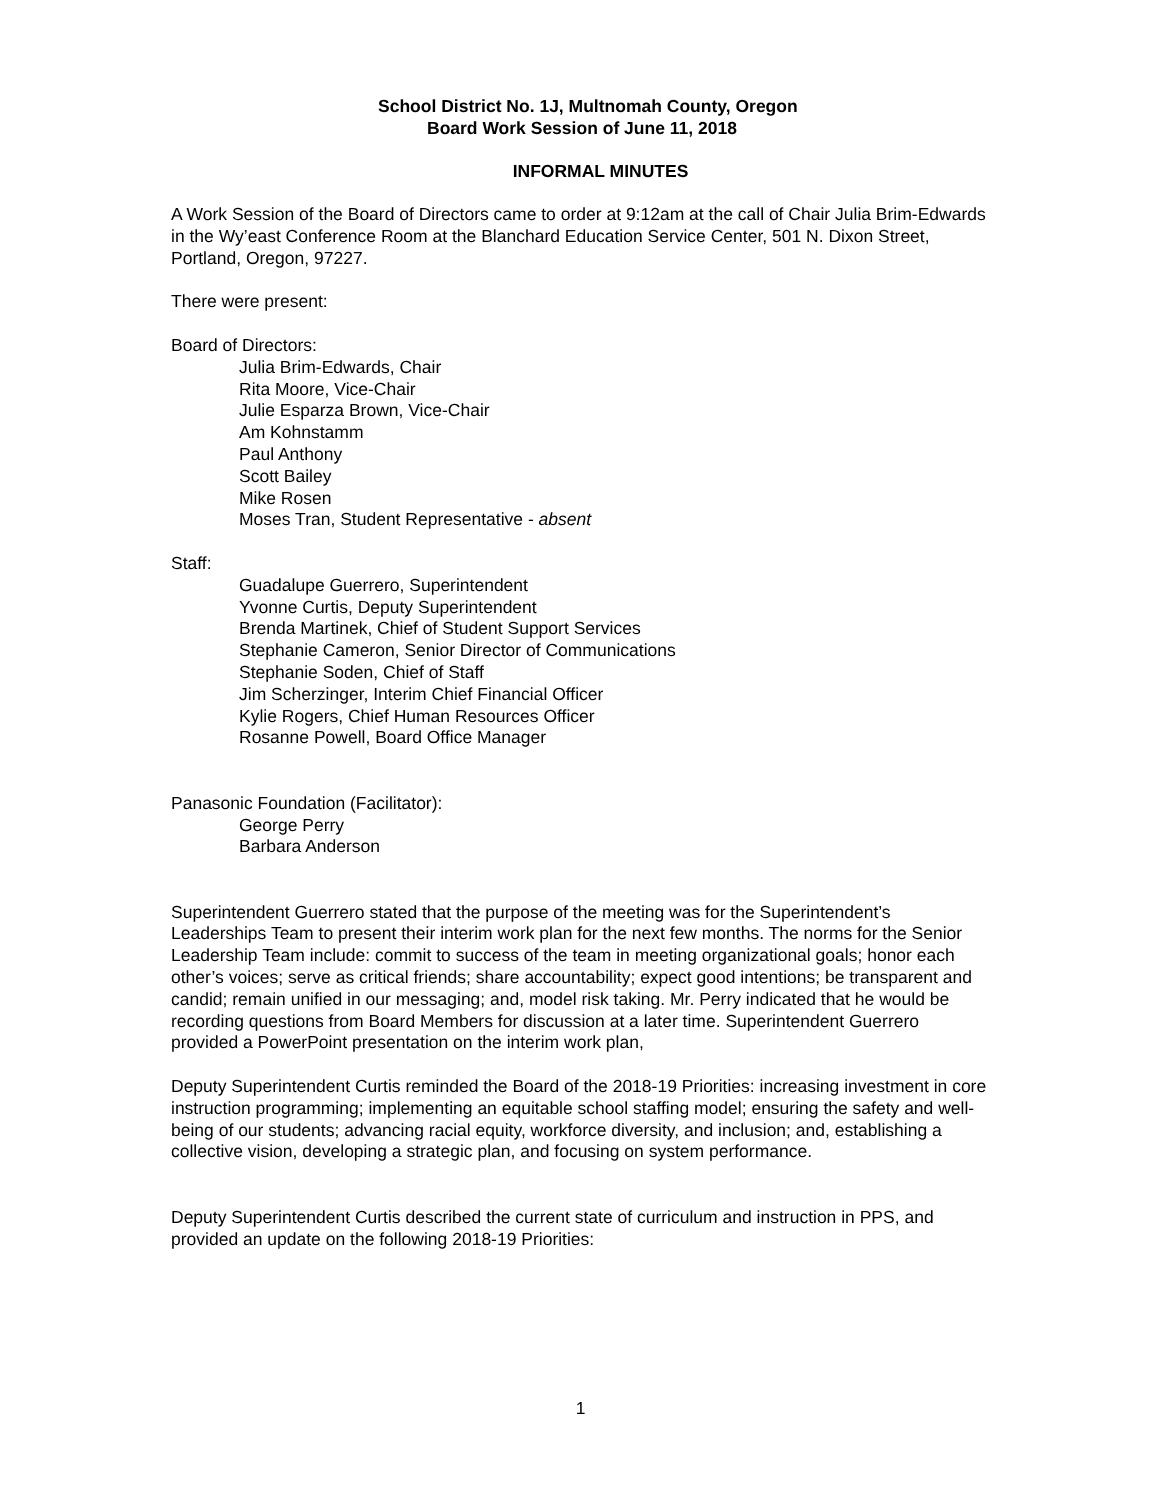School District No. 1J, Multnomah County, Oregon
Board Work Session of June 11, 2018
INFORMAL MINUTES
A Work Session of the Board of Directors came to order at 9:12am at the call of Chair Julia Brim-Edwards in the Wy’east Conference Room at the Blanchard Education Service Center, 501 N. Dixon Street, Portland, Oregon, 97227.
There were present:
Board of Directors:
Julia Brim-Edwards, Chair
Rita Moore, Vice-Chair
Julie Esparza Brown, Vice-Chair
Am Kohnstamm
Paul Anthony
Scott Bailey
Mike Rosen
Moses Tran, Student Representative - absent
Staff:
Guadalupe Guerrero, Superintendent
Yvonne Curtis, Deputy Superintendent
Brenda Martinek, Chief of Student Support Services
Stephanie Cameron, Senior Director of Communications
Stephanie Soden, Chief of Staff
Jim Scherzinger, Interim Chief Financial Officer
Kylie Rogers, Chief Human Resources Officer
Rosanne Powell, Board Office Manager
Panasonic Foundation (Facilitator):
George Perry
Barbara Anderson
Superintendent Guerrero stated that the purpose of the meeting was for the Superintendent’s Leaderships Team to present their interim work plan for the next few months. The norms for the Senior Leadership Team include: commit to success of the team in meeting organizational goals; honor each other’s voices; serve as critical friends; share accountability; expect good intentions; be transparent and candid; remain unified in our messaging; and, model risk taking. Mr. Perry indicated that he would be recording questions from Board Members for discussion at a later time. Superintendent Guerrero provided a PowerPoint presentation on the interim work plan,
Deputy Superintendent Curtis reminded the Board of the 2018-19 Priorities: increasing investment in core instruction programming; implementing an equitable school staffing model; ensuring the safety and well-being of our students; advancing racial equity, workforce diversity, and inclusion; and, establishing a collective vision, developing a strategic plan, and focusing on system performance.
Deputy Superintendent Curtis described the current state of curriculum and instruction in PPS, and provided an update on the following 2018-19 Priorities:
1